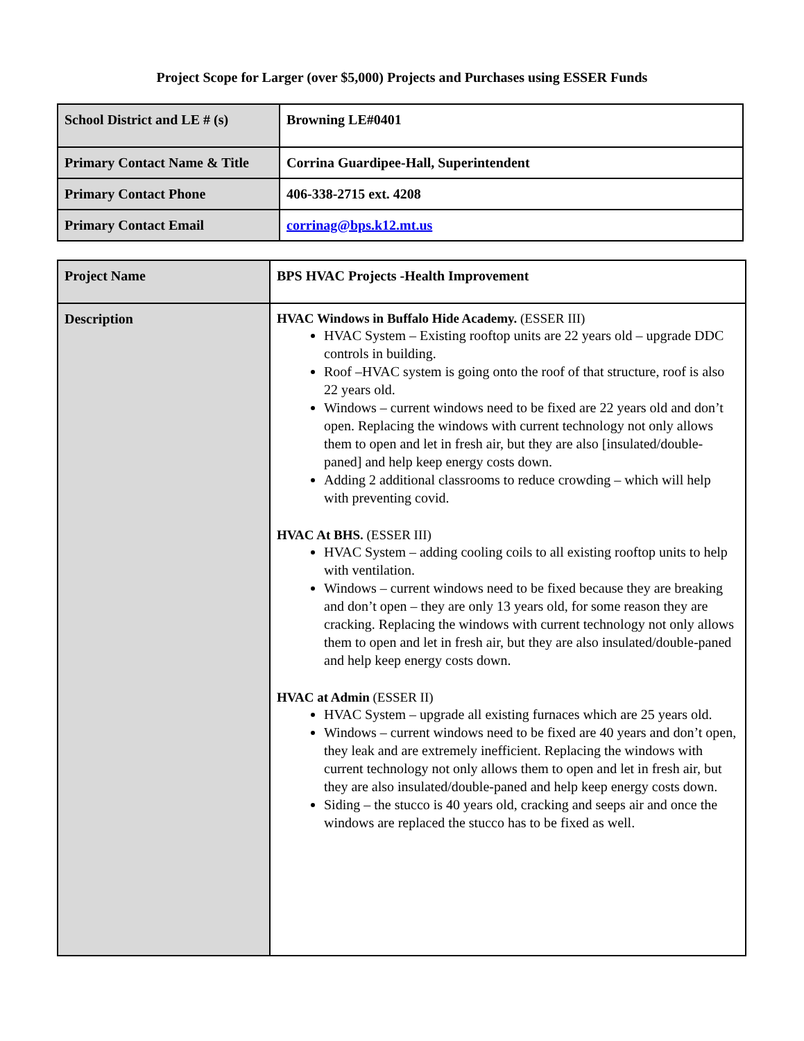Project Scope for Larger (over $5,000) Projects and Purchases using ESSER Funds
| School District and LE # (s) | Browning LE#0401 |
| Primary Contact Name & Title | Corrina Guardipee-Hall, Superintendent |
| Primary Contact Phone | 406-338-2715 ext. 4208 |
| Primary Contact Email | corrinag@bps.k12.mt.us |
| Project Name | BPS HVAC Projects -Health Improvement |
| Description | HVAC Windows in Buffalo Hide Academy. (ESSER III) HVAC System – Existing rooftop units are 22 years old – upgrade DDC controls in building. Roof –HVAC system is going onto the roof of that structure, roof is also 22 years old. Windows – current windows need to be fixed are 22 years old and don’t open. Replacing the windows with current technology not only allows them to open and let in fresh air, but they are also [insulated/double-paned] and help keep energy costs down. Adding 2 additional classrooms to reduce crowding – which will help with preventing covid. HVAC At BHS. (ESSER III) HVAC System – adding cooling coils to all existing rooftop units to help with ventilation. Windows – current windows need to be fixed because they are breaking and don’t open – they are only 13 years old, for some reason they are cracking. Replacing the windows with current technology not only allows them to open and let in fresh air, but they are also insulated/double-paned and help keep energy costs down. HVAC at Admin (ESSER II) HVAC System – upgrade all existing furnaces which are 25 years old. Windows – current windows need to be fixed are 40 years and don’t open, they leak and are extremely inefficient. Replacing the windows with current technology not only allows them to open and let in fresh air, but they are also insulated/double-paned and help keep energy costs down. Siding – the stucco is 40 years old, cracking and seeps air and once the windows are replaced the stucco has to be fixed as well. |